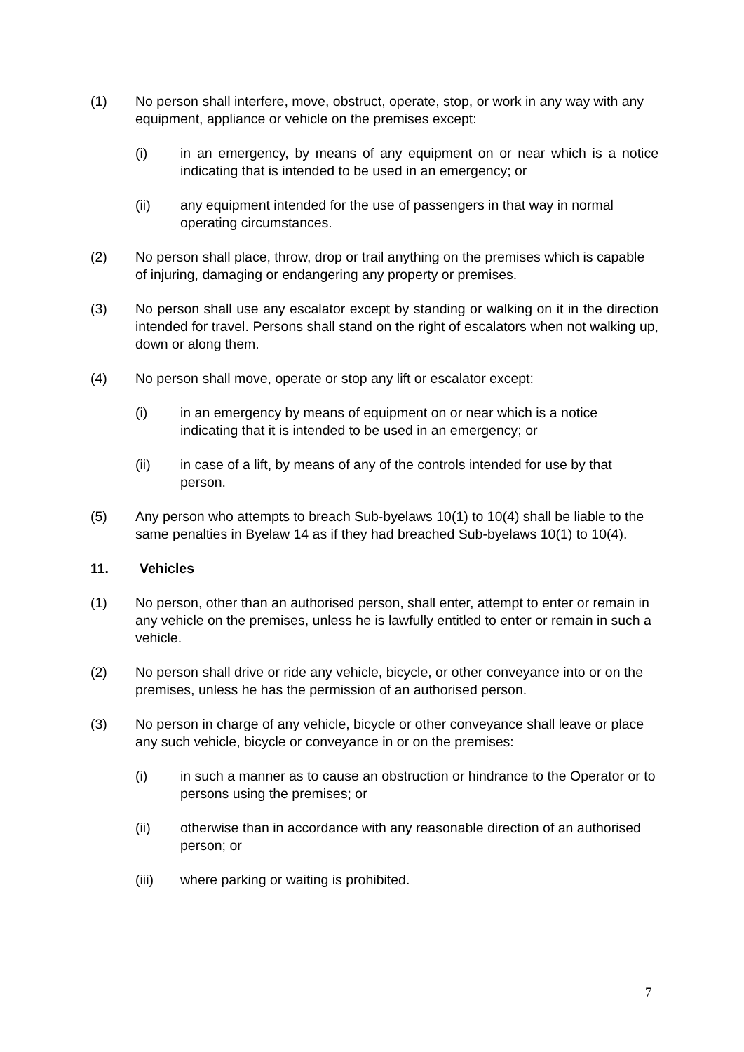(1) No person shall interfere, move, obstruct, operate, stop, or work in any way with any equipment, appliance or vehicle on the premises except:
(i) in an emergency, by means of any equipment on or near which is a notice indicating that is intended to be used in an emergency; or
(ii) any equipment intended for the use of passengers in that way in normal operating circumstances.
(2) No person shall place, throw, drop or trail anything on the premises which is capable of injuring, damaging or endangering any property or premises.
(3) No person shall use any escalator except by standing or walking on it in the direction intended for travel. Persons shall stand on the right of escalators when not walking up, down or along them.
(4) No person shall move, operate or stop any lift or escalator except:
(i) in an emergency by means of equipment on or near which is a notice indicating that it is intended to be used in an emergency; or
(ii) in case of a lift, by means of any of the controls intended for use by that person.
(5) Any person who attempts to breach Sub-byelaws 10(1) to 10(4) shall be liable to the same penalties in Byelaw 14 as if they had breached Sub-byelaws 10(1) to 10(4).
11. Vehicles
(1) No person, other than an authorised person, shall enter, attempt to enter or remain in any vehicle on the premises, unless he is lawfully entitled to enter or remain in such a vehicle.
(2) No person shall drive or ride any vehicle, bicycle, or other conveyance into or on the premises, unless he has the permission of an authorised person.
(3) No person in charge of any vehicle, bicycle or other conveyance shall leave or place any such vehicle, bicycle or conveyance in or on the premises:
(i) in such a manner as to cause an obstruction or hindrance to the Operator or to persons using the premises; or
(ii) otherwise than in accordance with any reasonable direction of an authorised person; or
(iii) where parking or waiting is prohibited.
7